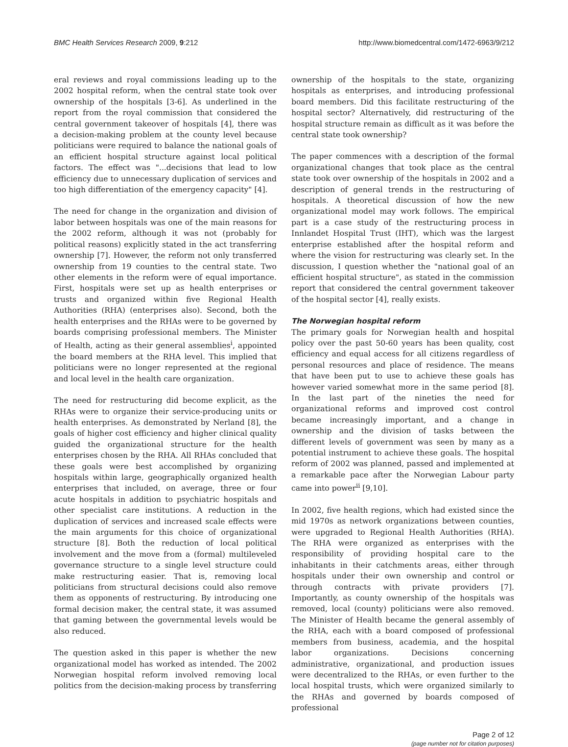BMC Health Services Research 2009, 9:212 http://www.biomedcentral.com/1472-6963/9/212
eral reviews and royal commissions leading up to the 2002 hospital reform, when the central state took over ownership of the hospitals [3-6]. As underlined in the report from the royal commission that considered the central government takeover of hospitals [4], there was a decision-making problem at the county level because politicians were required to balance the national goals of an efficient hospital structure against local political factors. The effect was "...decisions that lead to low efficiency due to unnecessary duplication of services and too high differentiation of the emergency capacity" [4].
The need for change in the organization and division of labor between hospitals was one of the main reasons for the 2002 reform, although it was not (probably for political reasons) explicitly stated in the act transferring ownership [7]. However, the reform not only transferred ownership from 19 counties to the central state. Two other elements in the reform were of equal importance. First, hospitals were set up as health enterprises or trusts and organized within five Regional Health Authorities (RHA) (enterprises also). Second, both the health enterprises and the RHAs were to be governed by boards comprising professional members. The Minister of Health, acting as their general assemblies<sup>i</sup>, appointed the board members at the RHA level. This implied that politicians were no longer represented at the regional and local level in the health care organization.
The need for restructuring did become explicit, as the RHAs were to organize their service-producing units or health enterprises. As demonstrated by Nerland [8], the goals of higher cost efficiency and higher clinical quality guided the organizational structure for the health enterprises chosen by the RHA. All RHAs concluded that these goals were best accomplished by organizing hospitals within large, geographically organized health enterprises that included, on average, three or four acute hospitals in addition to psychiatric hospitals and other specialist care institutions. A reduction in the duplication of services and increased scale effects were the main arguments for this choice of organizational structure [8]. Both the reduction of local political involvement and the move from a (formal) multileveled governance structure to a single level structure could make restructuring easier. That is, removing local politicians from structural decisions could also remove them as opponents of restructuring. By introducing one formal decision maker, the central state, it was assumed that gaming between the governmental levels would be also reduced.
The question asked in this paper is whether the new organizational model has worked as intended. The 2002 Norwegian hospital reform involved removing local politics from the decision-making process by transferring
ownership of the hospitals to the state, organizing hospitals as enterprises, and introducing professional board members. Did this facilitate restructuring of the hospital sector? Alternatively, did restructuring of the hospital structure remain as difficult as it was before the central state took ownership?
The paper commences with a description of the formal organizational changes that took place as the central state took over ownership of the hospitals in 2002 and a description of general trends in the restructuring of hospitals. A theoretical discussion of how the new organizational model may work follows. The empirical part is a case study of the restructuring process in Innlandet Hospital Trust (IHT), which was the largest enterprise established after the hospital reform and where the vision for restructuring was clearly set. In the discussion, I question whether the "national goal of an efficient hospital structure", as stated in the commission report that considered the central government takeover of the hospital sector [4], really exists.
The Norwegian hospital reform
The primary goals for Norwegian health and hospital policy over the past 50-60 years has been quality, cost efficiency and equal access for all citizens regardless of personal resources and place of residence. The means that have been put to use to achieve these goals has however varied somewhat more in the same period [8]. In the last part of the nineties the need for organizational reforms and improved cost control became increasingly important, and a change in ownership and the division of tasks between the different levels of government was seen by many as a potential instrument to achieve these goals. The hospital reform of 2002 was planned, passed and implemented at a remarkable pace after the Norwegian Labour party came into power<sup>ii</sup> [9,10].
In 2002, five health regions, which had existed since the mid 1970s as network organizations between counties, were upgraded to Regional Health Authorities (RHA). The RHA were organized as enterprises with the responsibility of providing hospital care to the inhabitants in their catchments areas, either through hospitals under their own ownership and control or through contracts with private providers [7]. Importantly, as county ownership of the hospitals was removed, local (county) politicians were also removed. The Minister of Health became the general assembly of the RHA, each with a board composed of professional members from business, academia, and the hospital labor organizations. Decisions concerning administrative, organizational, and production issues were decentralized to the RHAs, or even further to the local hospital trusts, which were organized similarly to the RHAs and governed by boards composed of professional
Page 2 of 12
(page number not for citation purposes)